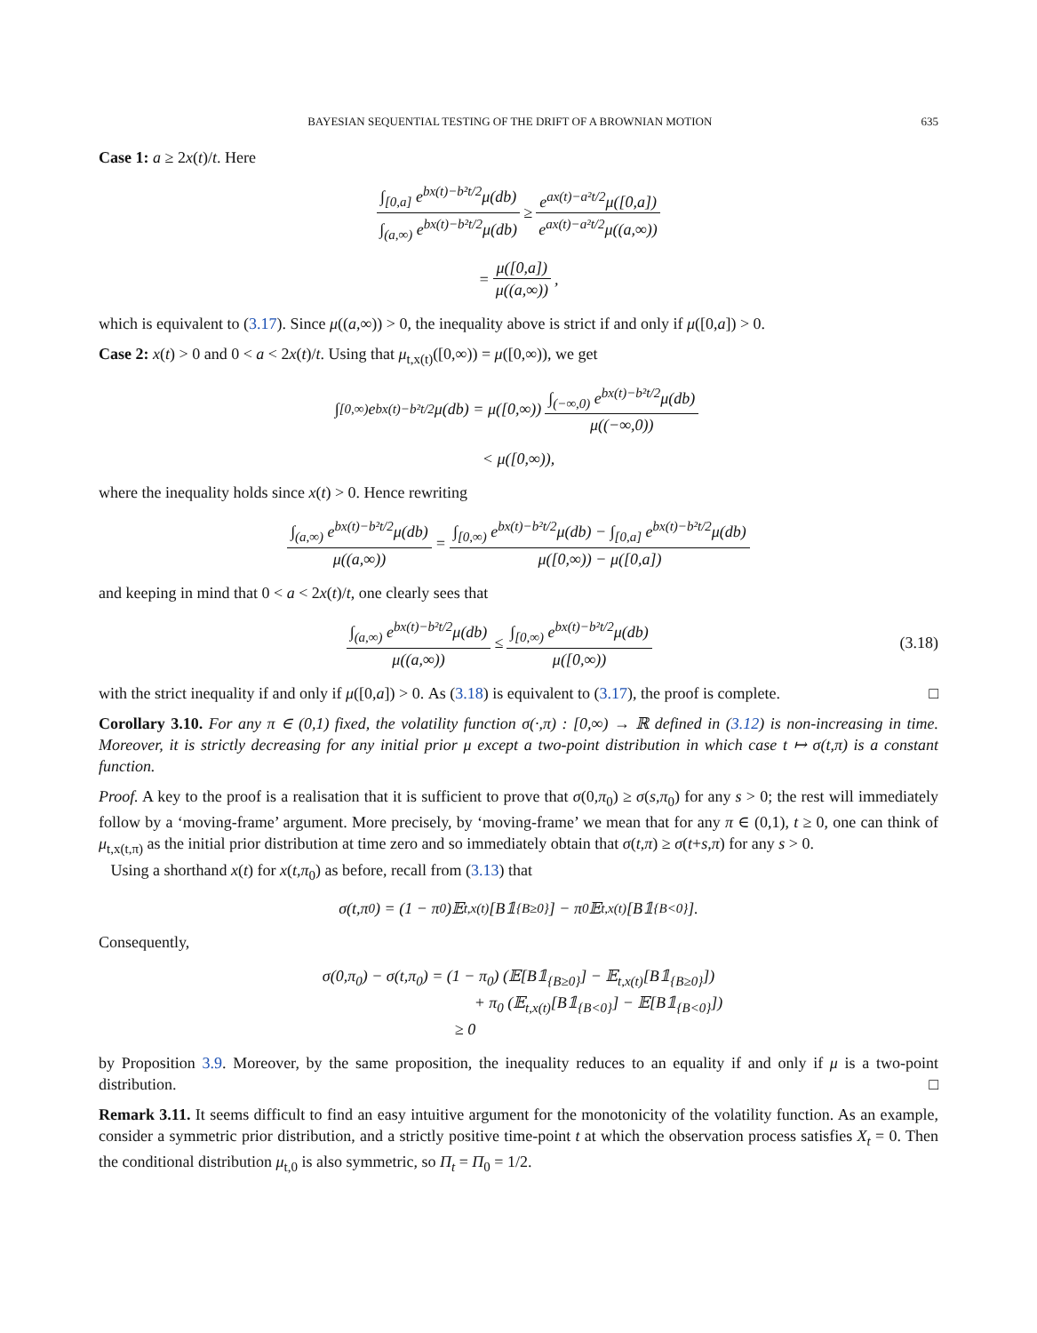BAYESIAN SEQUENTIAL TESTING OF THE DRIFT OF A BROWNIAN MOTION 635
Case 1: a ≥ 2x(t)/t. Here
∫<sub>[0,a]</sub> e<sup>bx(t)−b²t/2</sup>μ(db) ∫<sub>(a,∞)</sub> e<sup>bx(t)−b²t/2</sup>μ(db) ≥ e<sup>ax(t)−a²t/2</sup>μ([0,a]) e<sup>ax(t)−a²t/2</sup>μ((a,∞))
= μ([0,a]) μ((a,∞)),
which is equivalent to (3.17). Since μ((a,∞)) > 0, the inequality above is strict if and only if μ([0,a]) > 0.
Case 2: x(t) > 0 and 0 < a < 2x(t)/t. Using that μ<sub>t,x(t)</sub>([0,∞)) = μ([0,∞)), we get
∫<sub>[0,∞)</sub> e<sup>bx(t)−b²t/2</sup>μ(db) = μ([0,∞)) ∫<sub>(−∞,0)</sub> e<sup>bx(t)−b²t/2</sup>μ(db) μ((−∞,0))
< μ([0,∞)),
where the inequality holds since x(t) > 0. Hence rewriting
∫<sub>(a,∞)</sub> e<sup>bx(t)−b²t/2</sup>μ(db) μ((a,∞)) = ∫<sub>[0,∞)</sub> e<sup>bx(t)−b²t/2</sup>μ(db) − ∫<sub>[0,a]</sub> e<sup>bx(t)−b²t/2</sup>μ(db) μ([0,∞)) − μ([0,a])
and keeping in mind that 0 < a < 2x(t)/t, one clearly sees that
∫<sub>(a,∞)</sub> e<sup>bx(t)−b²t/2</sup>μ(db) μ((a,∞)) ≤ ∫<sub>[0,∞)</sub> e<sup>bx(t)−b²t/2</sup>μ(db) μ([0,∞)) (3.18)
with the strict inequality if and only if μ([0,a]) > 0. As (3.18) is equivalent to (3.17), the proof is complete. □
Corollary 3.10. For any π ∈ (0,1) fixed, the volatility function σ(·,π) : [0,∞) → ℝ defined in (3.12) is non-increasing in time. Moreover, it is strictly decreasing for any initial prior μ except a two-point distribution in which case t ↦ σ(t,π) is a constant function.
Proof. A key to the proof is a realisation that it is sufficient to prove that σ(0,π<sub>0</sub>) ≥ σ(s,π<sub>0</sub>) for any s > 0; the rest will immediately follow by a ‘moving-frame’ argument. More precisely, by ‘moving-frame’ we mean that for any π ∈ (0,1), t ≥ 0, one can think of μ<sub>t,x(t,π)</sub> as the initial prior distribution at time zero and so immediately obtain that σ(t,π) ≥ σ(t+s,π) for any s > 0.
Using a shorthand x(t) for x(t,π<sub>0</sub>) as before, recall from (3.13) that
σ(t,π<sub>0</sub>) = (1 − π<sub>0</sub>)𝔼<sub>t,x(t)</sub>[B𝟙<sub>{B≥0}</sub>] − π<sub>0</sub>𝔼<sub>t,x(t)</sub>[B𝟙<sub>{B<0}</sub>].
Consequently,
σ(0,π<sub>0</sub>) − σ(t,π<sub>0</sub>) = (1 − π<sub>0</sub>) (𝔼[B𝟙<sub>{B≥0}</sub>] − 𝔼<sub>t,x(t)</sub>[B𝟙<sub>{B≥0}</sub>])
+ π<sub>0</sub> (𝔼<sub>t,x(t)</sub>[B𝟙<sub>{B<0}</sub>] − 𝔼[B𝟙<sub>{B<0}</sub>])
≥ 0
by Proposition 3.9. Moreover, by the same proposition, the inequality reduces to an equality if and only if μ is a two-point distribution. □
Remark 3.11. It seems difficult to find an easy intuitive argument for the monotonicity of the volatility function. As an example, consider a symmetric prior distribution, and a strictly positive time-point t at which the observation process satisfies X<sub>t</sub> = 0. Then the conditional distribution μ<sub>t,0</sub> is also symmetric, so Π<sub>t</sub> = Π<sub>0</sub> = 1/2.